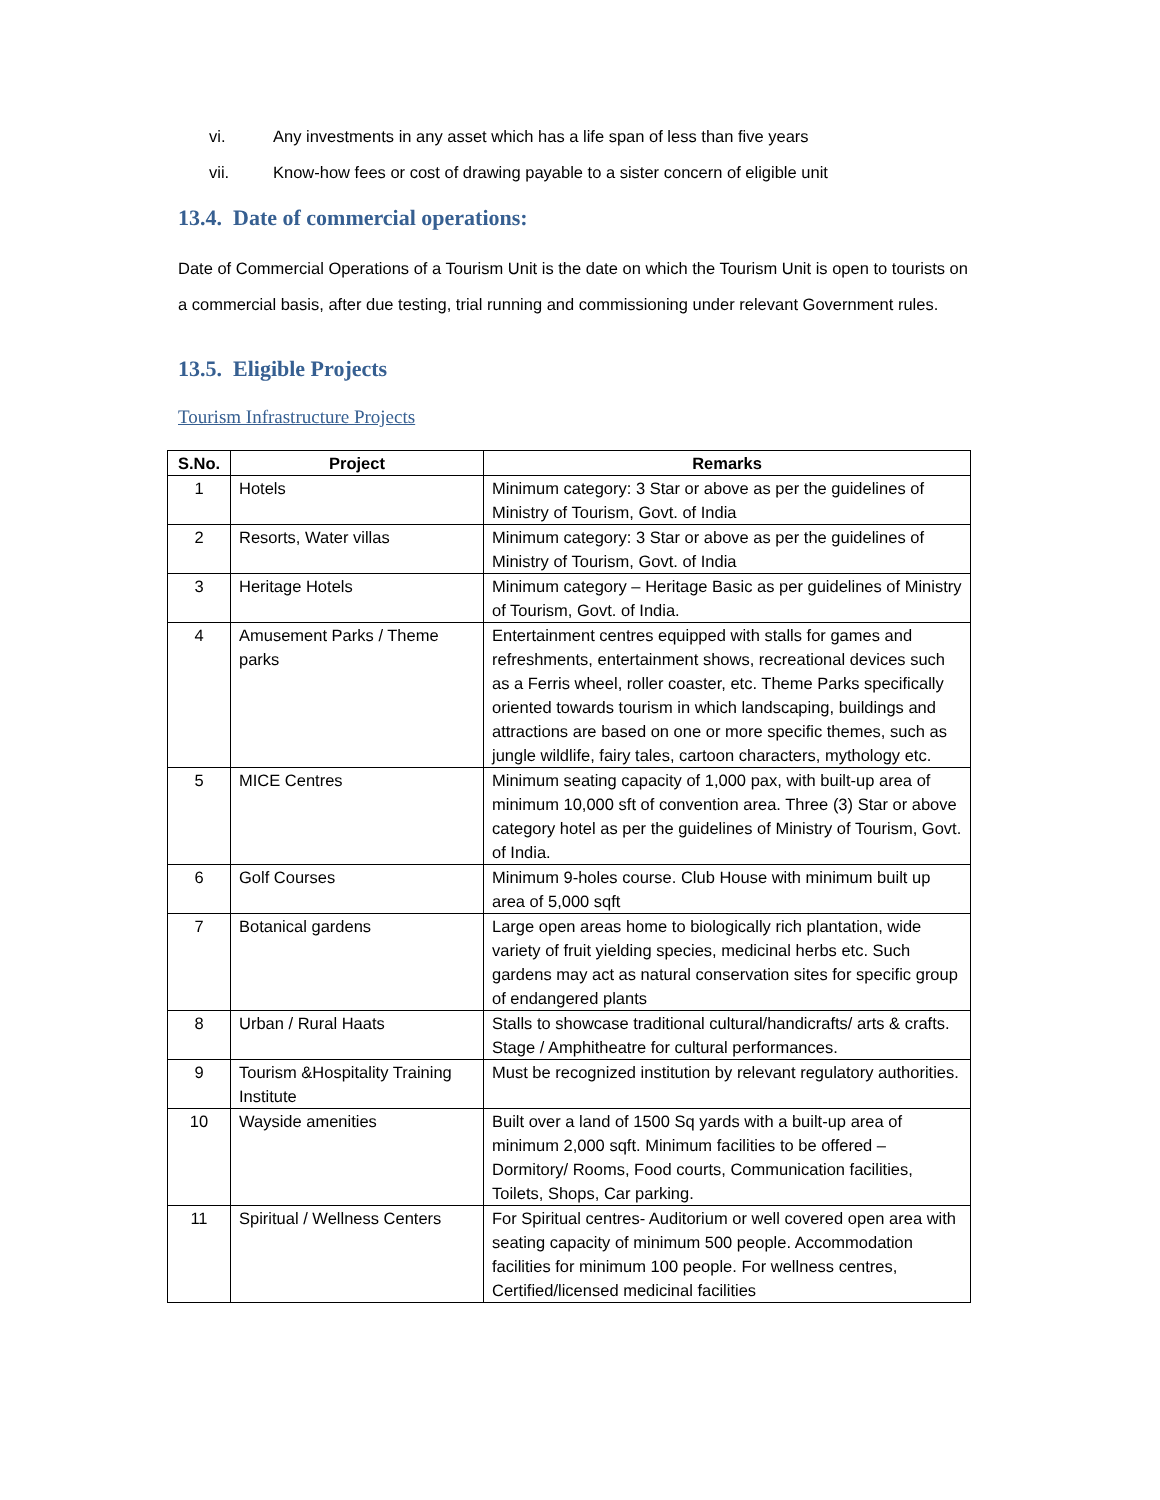vi. Any investments in any asset which has a life span of less than five years
vii. Know-how fees or cost of drawing payable to a sister concern of eligible unit
13.4. Date of commercial operations:
Date of Commercial Operations of a Tourism Unit is the date on which the Tourism Unit is open to tourists on a commercial basis, after due testing, trial running and commissioning under relevant Government rules.
13.5. Eligible Projects
Tourism Infrastructure Projects
| S.No. | Project | Remarks |
| --- | --- | --- |
| 1 | Hotels | Minimum category: 3 Star or above as per the guidelines of Ministry of Tourism, Govt. of India |
| 2 | Resorts, Water villas | Minimum category: 3 Star or above as per the guidelines of Ministry of Tourism, Govt. of India |
| 3 | Heritage Hotels | Minimum category – Heritage Basic as per guidelines of Ministry of Tourism, Govt. of India. |
| 4 | Amusement Parks / Theme parks | Entertainment centres equipped with stalls for games and refreshments, entertainment shows, recreational devices such as a Ferris wheel, roller coaster, etc. Theme Parks specifically oriented towards tourism in which landscaping, buildings and attractions are based on one or more specific themes, such as jungle wildlife, fairy tales, cartoon characters, mythology etc. |
| 5 | MICE Centres | Minimum seating capacity of 1,000 pax, with built-up area of minimum 10,000 sft of convention area. Three (3) Star or above category hotel as per the guidelines of Ministry of Tourism, Govt. of India. |
| 6 | Golf Courses | Minimum 9-holes course. Club House with minimum built up area of 5,000 sqft |
| 7 | Botanical gardens | Large open areas home to biologically rich plantation, wide variety of fruit yielding species, medicinal herbs etc. Such gardens may act as natural conservation sites for specific group of endangered plants |
| 8 | Urban / Rural Haats | Stalls to showcase traditional cultural/handicrafts/ arts & crafts. Stage / Amphitheatre for cultural performances. |
| 9 | Tourism &Hospitality Training Institute | Must be recognized institution by relevant regulatory authorities. |
| 10 | Wayside amenities | Built over a land of 1500 Sq yards with a built-up area of minimum 2,000 sqft. Minimum facilities to be offered – Dormitory/ Rooms, Food courts, Communication facilities, Toilets, Shops, Car parking. |
| 11 | Spiritual / Wellness Centers | For Spiritual centres- Auditorium or well covered open area with seating capacity of minimum 500 people. Accommodation facilities for minimum 100 people. For wellness centres, Certified/licensed medicinal facilities |